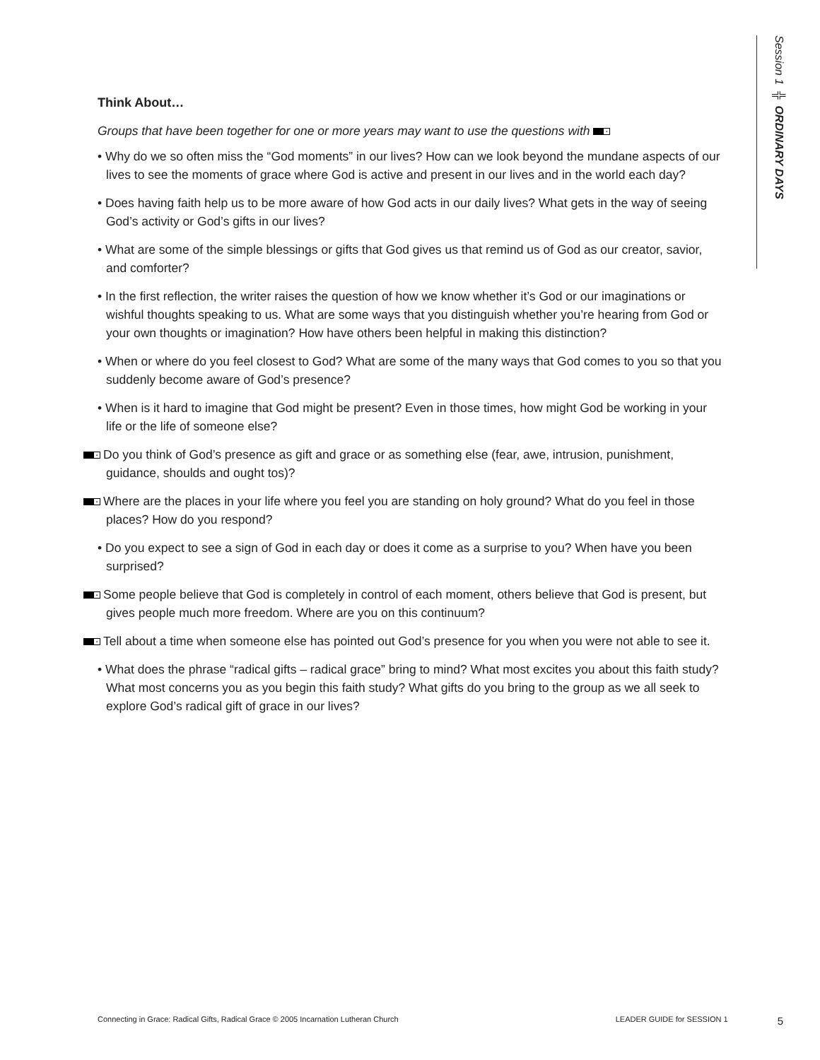Session 1 ╬ ORDINARY DAYS
Think About…
Groups that have been together for one or more years may want to use the questions with •
• Why do we so often miss the “God moments” in our lives? How can we look beyond the mundane aspects of our lives to see the moments of grace where God is active and present in our lives and in the world each day?
• Does having faith help us to be more aware of how God acts in our daily lives? What gets in the way of seeing God’s activity or God’s gifts in our lives?
• What are some of the simple blessings or gifts that God gives us that remind us of God as our creator, savior, and comforter?
• In the first reflection, the writer raises the question of how we know whether it’s God or our imaginations or wishful thoughts speaking to us. What are some ways that you distinguish whether you’re hearing from God or your own thoughts or imagination? How have others been helpful in making this distinction?
• When or where do you feel closest to God? What are some of the many ways that God comes to you so that you suddenly become aware of God’s presence?
• When is it hard to imagine that God might be present? Even in those times, how might God be working in your life or the life of someone else?
• Do you think of God’s presence as gift and grace or as something else (fear, awe, intrusion, punishment, guidance, shoulds and ought tos)?
• Where are the places in your life where you feel you are standing on holy ground? What do you feel in those places? How do you respond?
• Do you expect to see a sign of God in each day or does it come as a surprise to you? When have you been surprised?
• Some people believe that God is completely in control of each moment, others believe that God is present, but gives people much more freedom. Where are you on this continuum?
• Tell about a time when someone else has pointed out God’s presence for you when you were not able to see it.
• What does the phrase “radical gifts – radical grace” bring to mind? What most excites you about this faith study? What most concerns you as you begin this faith study? What gifts do you bring to the group as we all seek to explore God’s radical gift of grace in our lives?
Connecting in Grace: Radical Gifts, Radical Grace © 2005 Incarnation Lutheran Church LEADER GUIDE for SESSION 1 5